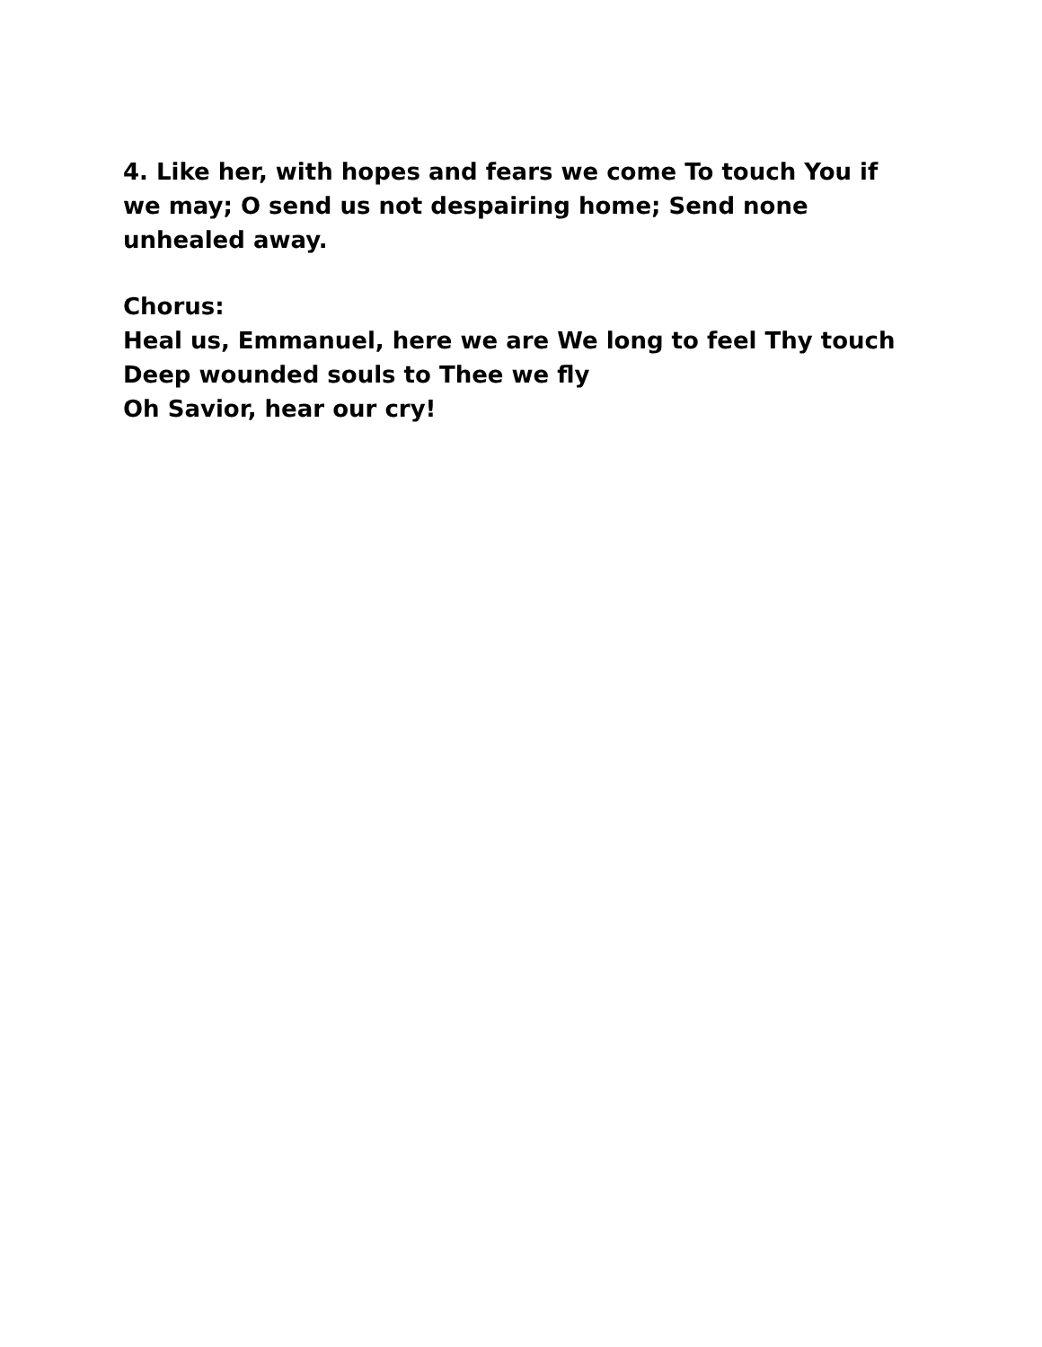4. Like her, with hopes and fears we come To touch You if we may; O send us not despairing home; Send none unhealed away.
Chorus:
Heal us, Emmanuel, here we are We long to feel Thy touch
Deep wounded souls to Thee we fly
Oh Savior, hear our cry!